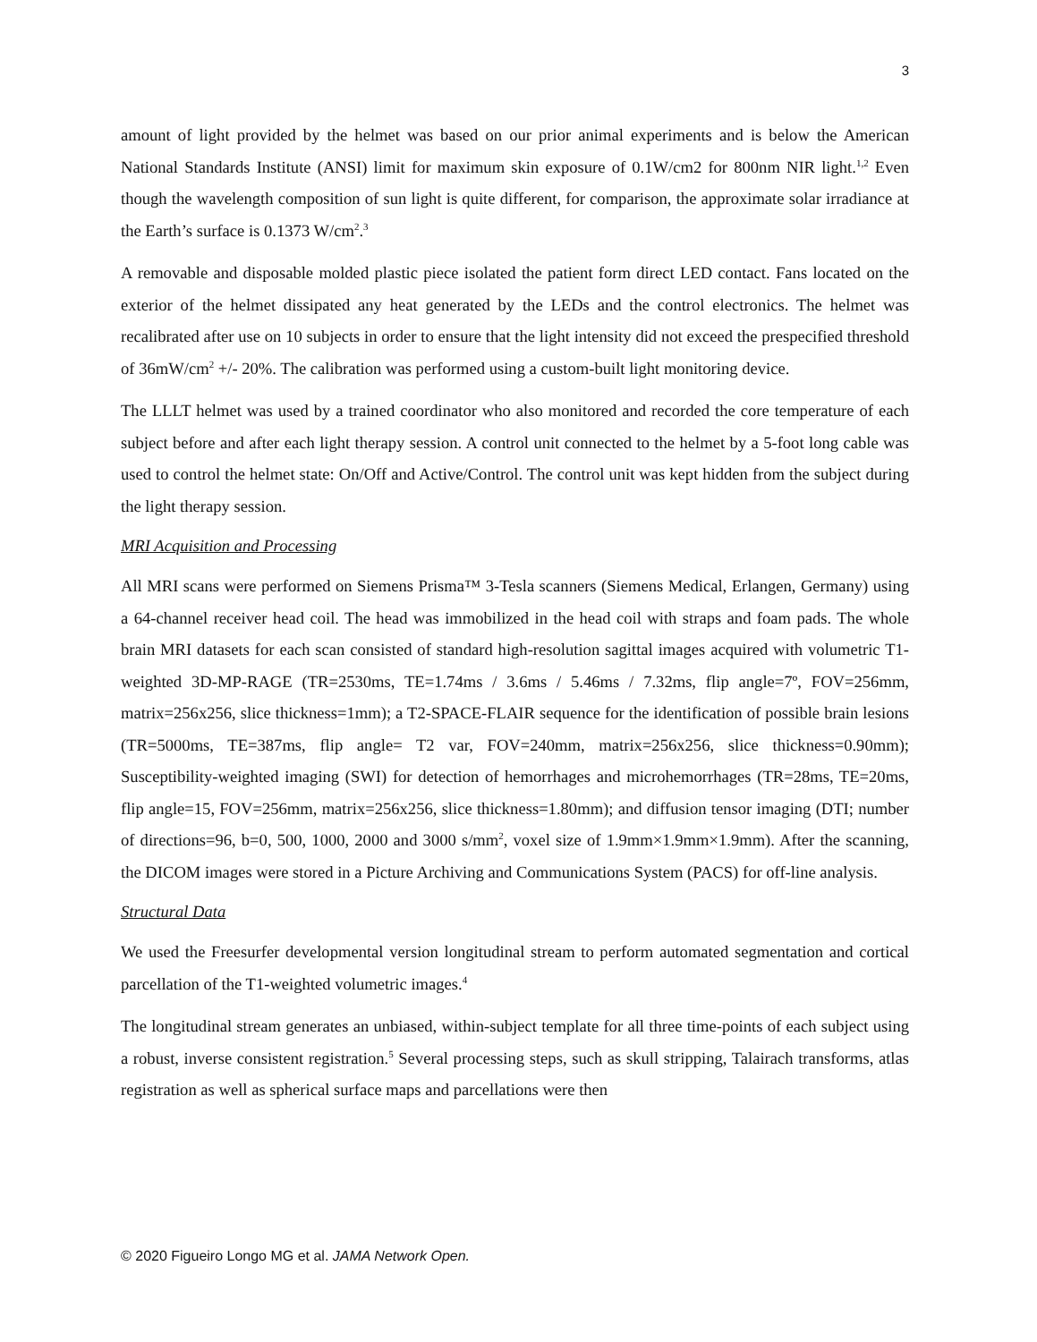3
amount of light provided by the helmet was based on our prior animal experiments and is below the American National Standards Institute (ANSI) limit for maximum skin exposure of 0.1W/cm2 for 800nm NIR light.<sup>1,2</sup> Even though the wavelength composition of sun light is quite different, for comparison, the approximate solar irradiance at the Earth’s surface is 0.1373 W/cm<sup>2</sup>.<sup>3</sup>
A removable and disposable molded plastic piece isolated the patient form direct LED contact. Fans located on the exterior of the helmet dissipated any heat generated by the LEDs and the control electronics. The helmet was recalibrated after use on 10 subjects in order to ensure that the light intensity did not exceed the prespecified threshold of 36mW/cm<sup>2</sup> +/- 20%. The calibration was performed using a custom-built light monitoring device.
The LLLT helmet was used by a trained coordinator who also monitored and recorded the core temperature of each subject before and after each light therapy session. A control unit connected to the helmet by a 5-foot long cable was used to control the helmet state: On/Off and Active/Control. The control unit was kept hidden from the subject during the light therapy session.
MRI Acquisition and Processing
All MRI scans were performed on Siemens Prisma™ 3-Tesla scanners (Siemens Medical, Erlangen, Germany) using a 64-channel receiver head coil. The head was immobilized in the head coil with straps and foam pads. The whole brain MRI datasets for each scan consisted of standard high-resolution sagittal images acquired with volumetric T1-weighted 3D-MP-RAGE (TR=2530ms, TE=1.74ms / 3.6ms / 5.46ms / 7.32ms, flip angle=7º, FOV=256mm, matrix=256x256, slice thickness=1mm); a T2-SPACE-FLAIR sequence for the identification of possible brain lesions (TR=5000ms, TE=387ms, flip angle= T2 var, FOV=240mm, matrix=256x256, slice thickness=0.90mm); Susceptibility-weighted imaging (SWI) for detection of hemorrhages and microhemorrhages (TR=28ms, TE=20ms, flip angle=15, FOV=256mm, matrix=256x256, slice thickness=1.80mm); and diffusion tensor imaging (DTI; number of directions=96, b=0, 500, 1000, 2000 and 3000 s/mm<sup>2</sup>, voxel size of 1.9mm×1.9mm×1.9mm). After the scanning, the DICOM images were stored in a Picture Archiving and Communications System (PACS) for off-line analysis.
Structural Data
We used the Freesurfer developmental version longitudinal stream to perform automated segmentation and cortical parcellation of the T1-weighted volumetric images.<sup>4</sup>
The longitudinal stream generates an unbiased, within-subject template for all three time-points of each subject using a robust, inverse consistent registration.<sup>5</sup> Several processing steps, such as skull stripping, Talairach transforms, atlas registration as well as spherical surface maps and parcellations were then
© 2020 Figueiro Longo MG et al. JAMA Network Open.